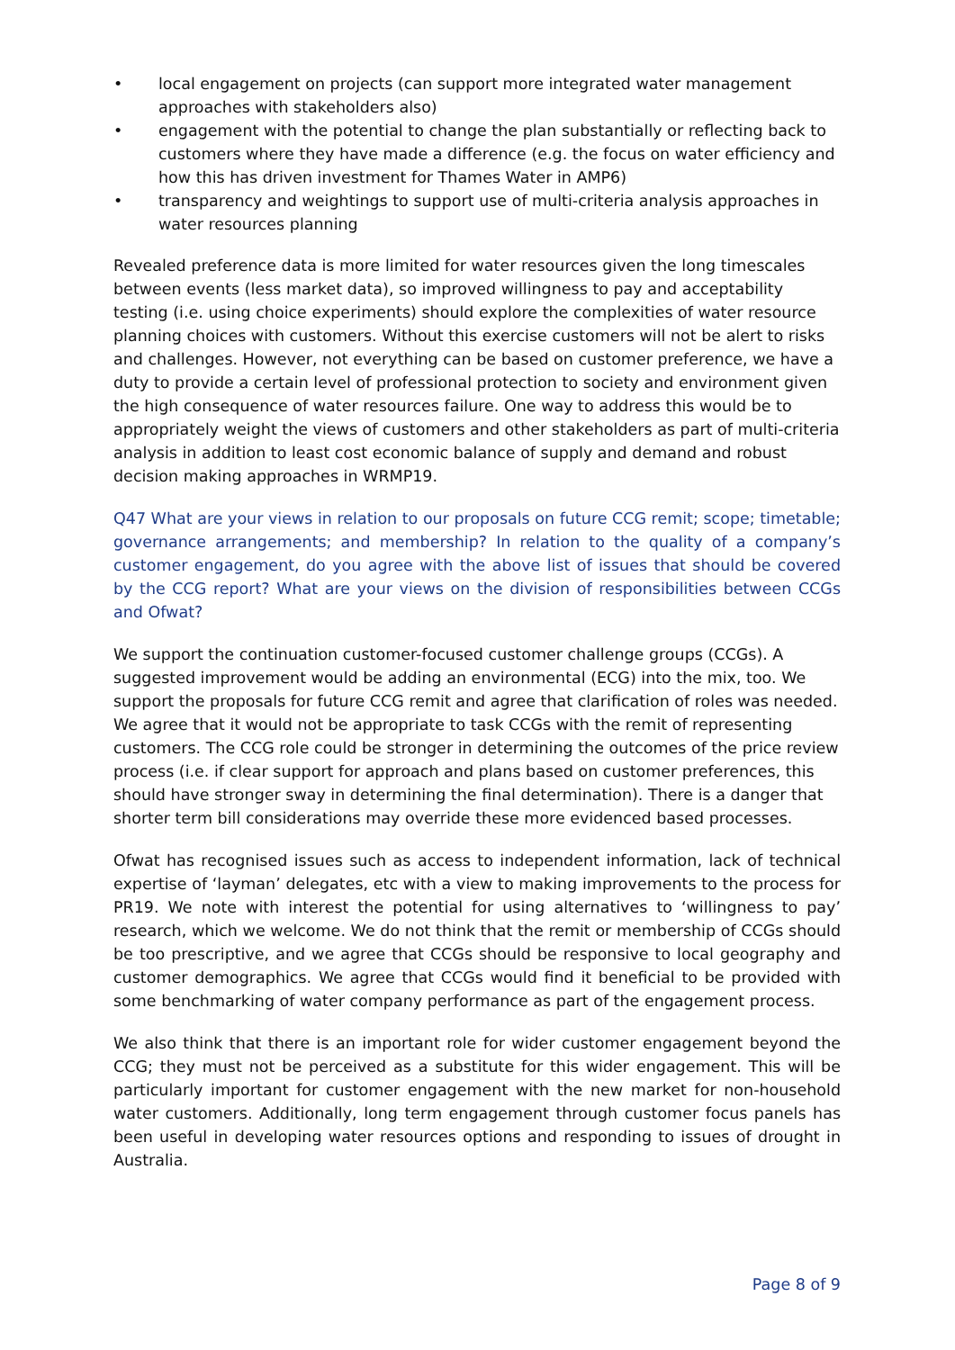• local engagement on projects (can support more integrated water management approaches with stakeholders also)
• engagement with the potential to change the plan substantially or reflecting back to customers where they have made a difference (e.g. the focus on water efficiency and how this has driven investment for Thames Water in AMP6)
• transparency and weightings to support use of multi-criteria analysis approaches in water resources planning
Revealed preference data is more limited for water resources given the long timescales between events (less market data), so improved willingness to pay and acceptability testing (i.e. using choice experiments) should explore the complexities of water resource planning choices with customers. Without this exercise customers will not be alert to risks and challenges. However, not everything can be based on customer preference, we have a duty to provide a certain level of professional protection to society and environment given the high consequence of water resources failure. One way to address this would be to appropriately weight the views of customers and other stakeholders as part of multi-criteria analysis in addition to least cost economic balance of supply and demand and robust decision making approaches in WRMP19.
Q47 What are your views in relation to our proposals on future CCG remit; scope; timetable; governance arrangements; and membership? In relation to the quality of a company’s customer engagement, do you agree with the above list of issues that should be covered by the CCG report? What are your views on the division of responsibilities between CCGs and Ofwat?
We support the continuation customer-focused customer challenge groups (CCGs). A suggested improvement would be adding an environmental (ECG) into the mix, too. We support the proposals for future CCG remit and agree that clarification of roles was needed. We agree that it would not be appropriate to task CCGs with the remit of representing customers. The CCG role could be stronger in determining the outcomes of the price review process (i.e. if clear support for approach and plans based on customer preferences, this should have stronger sway in determining the final determination). There is a danger that shorter term bill considerations may override these more evidenced based processes.
Ofwat has recognised issues such as access to independent information, lack of technical expertise of ‘layman’ delegates, etc with a view to making improvements to the process for PR19. We note with interest the potential for using alternatives to ‘willingness to pay’ research, which we welcome. We do not think that the remit or membership of CCGs should be too prescriptive, and we agree that CCGs should be responsive to local geography and customer demographics. We agree that CCGs would find it beneficial to be provided with some benchmarking of water company performance as part of the engagement process.
We also think that there is an important role for wider customer engagement beyond the CCG; they must not be perceived as a substitute for this wider engagement. This will be particularly important for customer engagement with the new market for non-household water customers. Additionally, long term engagement through customer focus panels has been useful in developing water resources options and responding to issues of drought in Australia.
Page 8 of 9